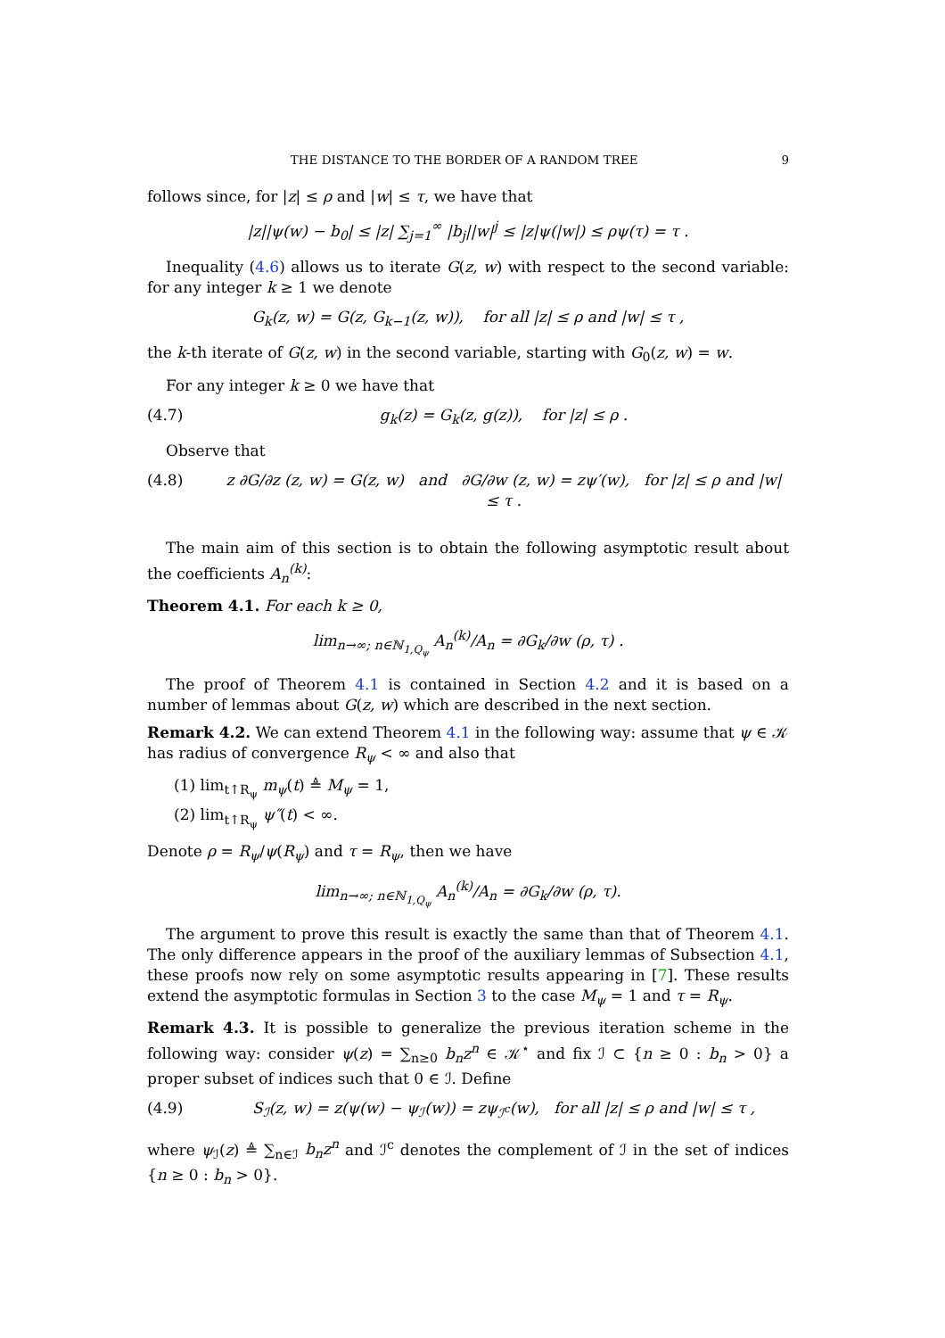THE DISTANCE TO THE BORDER OF A RANDOM TREE 9
follows since, for |z| ≤ ρ and |w| ≤ τ, we have that
|z||ψ(w) − b<sub>0</sub>| ≤ |z| ∑<sub>j=1</sub><sup>∞</sup> |b<sub>j</sub>||w|<sup>j</sup> ≤ |z|ψ(|w|) ≤ ρψ(τ) = τ .
Inequality (4.6) allows us to iterate G(z, w) with respect to the second variable: for any integer k ≥ 1 we denote
G<sub>k</sub>(z, w) = G(z, G<sub>k−1</sub>(z, w)), for all |z| ≤ ρ and |w| ≤ τ ,
the k-th iterate of G(z, w) in the second variable, starting with G<sub>0</sub>(z, w) = w.
For any integer k ≥ 0 we have that
(4.7) g<sub>k</sub>(z) = G<sub>k</sub>(z, g(z)), for |z| ≤ ρ .
Observe that
(4.8) z ∂G/∂z (z, w) = G(z, w) and ∂G/∂w (z, w) = zψ′(w), for |z| ≤ ρ and |w| ≤ τ .
The main aim of this section is to obtain the following asymptotic result about the coefficients A<sub>n</sub><sup>(k)</sup>:
Theorem 4.1. For each k ≥ 0,
lim<sub>n→∞; n∈ℕ<sub>1,Q<sub>ψ</sub></sub></sub> A<sub>n</sub><sup>(k)</sup>/A<sub>n</sub> = ∂G<sub>k</sub>/∂w (ρ, τ) .
The proof of Theorem 4.1 is contained in Section 4.2 and it is based on a number of lemmas about G(z, w) which are described in the next section.
Remark 4.2. We can extend Theorem 4.1 in the following way: assume that ψ ∈ 𝒦 has radius of convergence R<sub>ψ</sub> < ∞ and also that
(1) lim<sub>t↑R<sub>ψ</sub></sub> m<sub>ψ</sub>(t) ≜ M<sub>ψ</sub> = 1,
(2) lim<sub>t↑R<sub>ψ</sub></sub> ψ″(t) < ∞.
Denote ρ = R<sub>ψ</sub>/ψ(R<sub>ψ</sub>) and τ = R<sub>ψ</sub>, then we have
lim<sub>n→∞; n∈ℕ<sub>1,Q<sub>ψ</sub></sub></sub> A<sub>n</sub><sup>(k)</sup>/A<sub>n</sub> = ∂G<sub>k</sub>/∂w (ρ, τ).
The argument to prove this result is exactly the same than that of Theorem 4.1. The only difference appears in the proof of the auxiliary lemmas of Subsection 4.1, these proofs now rely on some asymptotic results appearing in [7]. These results extend the asymptotic formulas in Section 3 to the case M<sub>ψ</sub> = 1 and τ = R<sub>ψ</sub>.
Remark 4.3. It is possible to generalize the previous iteration scheme in the following way: consider ψ(z) = ∑<sub>n≥0</sub> b<sub>n</sub>z<sup>n</sup> ∈ 𝒦<sup>⋆</sup> and fix ℐ ⊂ {n ≥ 0 : b<sub>n</sub> > 0} a proper subset of indices such that 0 ∈ ℐ. Define
(4.9) S<sub>ℐ</sub>(z, w) = z(ψ(w) − ψ<sub>ℐ</sub>(w)) = zψ<sub>ℐ<sup>c</sup></sub>(w), for all |z| ≤ ρ and |w| ≤ τ ,
where ψ<sub>ℐ</sub>(z) ≜ ∑<sub>n∈ℐ</sub> b<sub>n</sub>z<sup>n</sup> and ℐ<sup>c</sup> denotes the complement of ℐ in the set of indices {n ≥ 0 : b<sub>n</sub> > 0}.